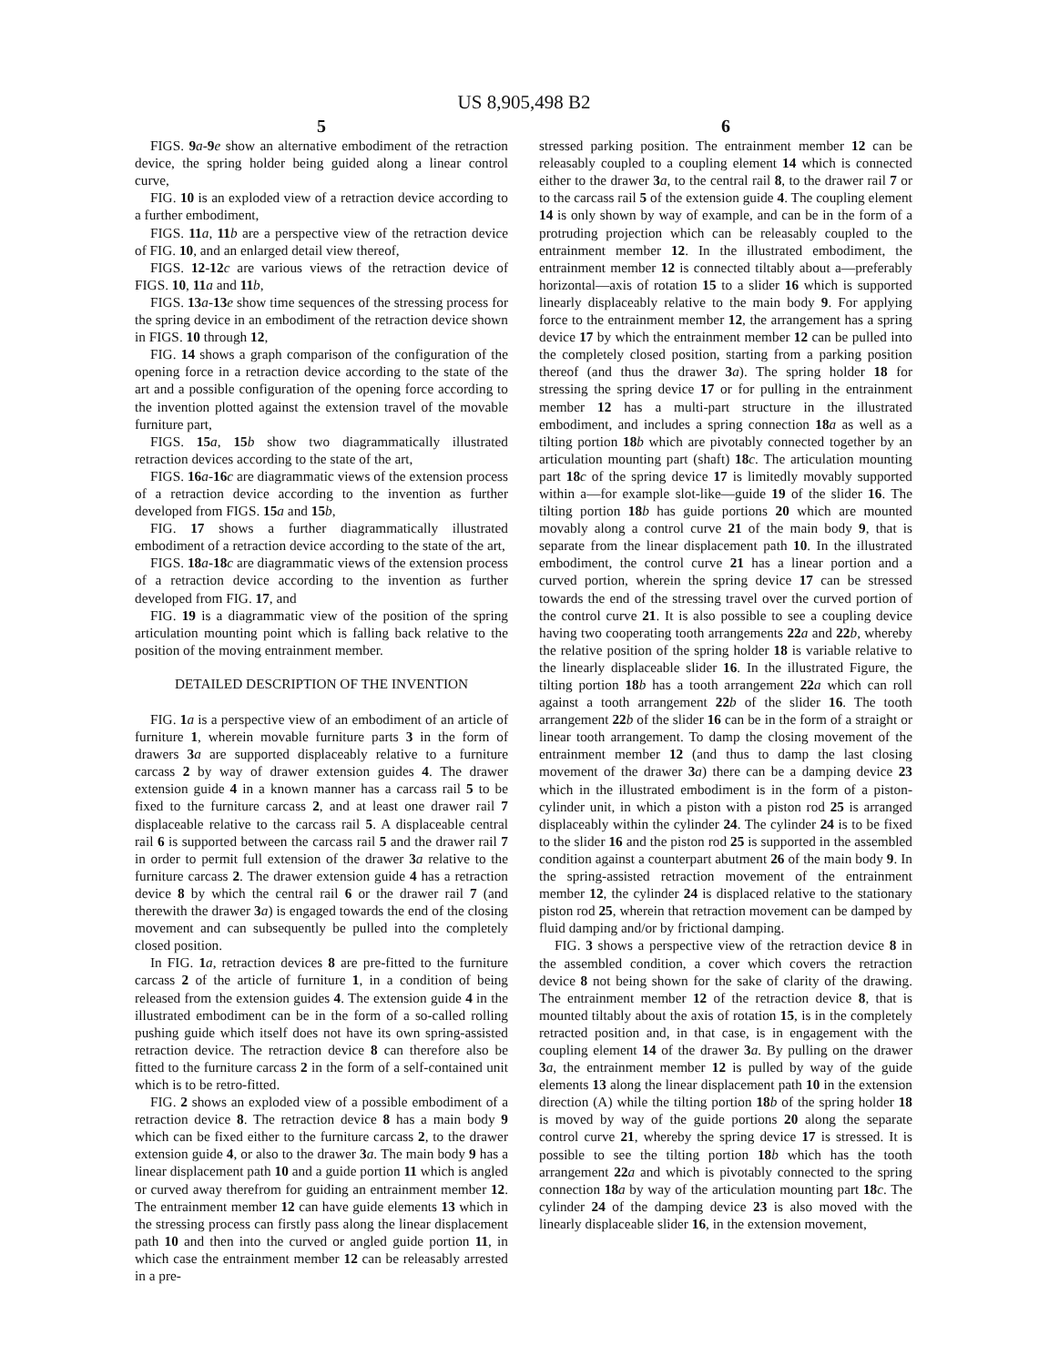US 8,905,498 B2
5
FIGS. 9 a-9 e show an alternative embodiment of the retraction device, the spring holder being guided along a linear control curve,
FIG. 10 is an exploded view of a retraction device according to a further embodiment,
FIGS. 11 a, 11 b are a perspective view of the retraction device of FIG. 10, and an enlarged detail view thereof,
FIGS. 12-12 c are various views of the retraction device of FIGS. 10, 11 a and 11 b,
FIGS. 13 a-13 e show time sequences of the stressing process for the spring device in an embodiment of the retraction device shown in FIGS. 10 through 12,
FIG. 14 shows a graph comparison of the configuration of the opening force in a retraction device according to the state of the art and a possible configuration of the opening force according to the invention plotted against the extension travel of the movable furniture part,
FIGS. 15 a, 15 b show two diagrammatically illustrated retraction devices according to the state of the art,
FIGS. 16 a-16 c are diagrammatic views of the extension process of a retraction device according to the invention as further developed from FIGS. 15 a and 15 b,
FIG. 17 shows a further diagrammatically illustrated embodiment of a retraction device according to the state of the art,
FIGS. 18 a-18 c are diagrammatic views of the extension process of a retraction device according to the invention as further developed from FIG. 17, and
FIG. 19 is a diagrammatic view of the position of the spring articulation mounting point which is falling back relative to the position of the moving entrainment member.
DETAILED DESCRIPTION OF THE INVENTION
FIG. 1 a is a perspective view of an embodiment of an article of furniture 1, wherein movable furniture parts 3 in the form of drawers 3 a are supported displaceably relative to a furniture carcass 2 by way of drawer extension guides 4. The drawer extension guide 4 in a known manner has a carcass rail 5 to be fixed to the furniture carcass 2, and at least one drawer rail 7 displaceable relative to the carcass rail 5. A displaceable central rail 6 is supported between the carcass rail 5 and the drawer rail 7 in order to permit full extension of the drawer 3 a relative to the furniture carcass 2. The drawer extension guide 4 has a retraction device 8 by which the central rail 6 or the drawer rail 7 (and therewith the drawer 3 a) is engaged towards the end of the closing movement and can subsequently be pulled into the completely closed position.
In FIG. 1 a, retraction devices 8 are pre-fitted to the furniture carcass 2 of the article of furniture 1, in a condition of being released from the extension guides 4. The extension guide 4 in the illustrated embodiment can be in the form of a so-called rolling pushing guide which itself does not have its own spring-assisted retraction device. The retraction device 8 can therefore also be fitted to the furniture carcass 2 in the form of a self-contained unit which is to be retro-fitted.
FIG. 2 shows an exploded view of a possible embodiment of a retraction device 8. The retraction device 8 has a main body 9 which can be fixed either to the furniture carcass 2, to the drawer extension guide 4, or also to the drawer 3 a. The main body 9 has a linear displacement path 10 and a guide portion 11 which is angled or curved away therefrom for guiding an entrainment member 12. The entrainment member 12 can have guide elements 13 which in the stressing process can firstly pass along the linear displacement path 10 and then into the curved or angled guide portion 11, in which case the entrainment member 12 can be releasably arrested in a pre-
6
stressed parking position. The entrainment member 12 can be releasably coupled to a coupling element 14 which is connected either to the drawer 3 a, to the central rail 8, to the drawer rail 7 or to the carcass rail 5 of the extension guide 4. The coupling element 14 is only shown by way of example, and can be in the form of a protruding projection which can be releasably coupled to the entrainment member 12. In the illustrated embodiment, the entrainment member 12 is connected tiltably about a—preferably horizontal—axis of rotation 15 to a slider 16 which is supported linearly displaceably relative to the main body 9. For applying force to the entrainment member 12, the arrangement has a spring device 17 by which the entrainment member 12 can be pulled into the completely closed position, starting from a parking position thereof (and thus the drawer 3 a). The spring holder 18 for stressing the spring device 17 or for pulling in the entrainment member 12 has a multi-part structure in the illustrated embodiment, and includes a spring connection 18 a as well as a tilting portion 18 b which are pivotably connected together by an articulation mounting part (shaft) 18 c. The articulation mounting part 18 c of the spring device 17 is limitedly movably supported within a—for example slot-like—guide 19 of the slider 16. The tilting portion 18 b has guide portions 20 which are mounted movably along a control curve 21 of the main body 9, that is separate from the linear displacement path 10. In the illustrated embodiment, the control curve 21 has a linear portion and a curved portion, wherein the spring device 17 can be stressed towards the end of the stressing travel over the curved portion of the control curve 21. It is also possible to see a coupling device having two cooperating tooth arrangements 22 a and 22 b, whereby the relative position of the spring holder 18 is variable relative to the linearly displaceable slider 16. In the illustrated Figure, the tilting portion 18 b has a tooth arrangement 22 a which can roll against a tooth arrangement 22 b of the slider 16. The tooth arrangement 22 b of the slider 16 can be in the form of a straight or linear tooth arrangement. To damp the closing movement of the entrainment member 12 (and thus to damp the last closing movement of the drawer 3 a) there can be a damping device 23 which in the illustrated embodiment is in the form of a piston-cylinder unit, in which a piston with a piston rod 25 is arranged displaceably within the cylinder 24. The cylinder 24 is to be fixed to the slider 16 and the piston rod 25 is supported in the assembled condition against a counterpart abutment 26 of the main body 9. In the spring-assisted retraction movement of the entrainment member 12, the cylinder 24 is displaced relative to the stationary piston rod 25, wherein that retraction movement can be damped by fluid damping and/or by frictional damping.
FIG. 3 shows a perspective view of the retraction device 8 in the assembled condition, a cover which covers the retraction device 8 not being shown for the sake of clarity of the drawing. The entrainment member 12 of the retraction device 8, that is mounted tiltably about the axis of rotation 15, is in the completely retracted position and, in that case, is in engagement with the coupling element 14 of the drawer 3 a. By pulling on the drawer 3 a, the entrainment member 12 is pulled by way of the guide elements 13 along the linear displacement path 10 in the extension direction (A) while the tilting portion 18 b of the spring holder 18 is moved by way of the guide portions 20 along the separate control curve 21, whereby the spring device 17 is stressed. It is possible to see the tilting portion 18 b which has the tooth arrangement 22 a and which is pivotably connected to the spring connection 18 a by way of the articulation mounting part 18 c. The cylinder 24 of the damping device 23 is also moved with the linearly displaceable slider 16, in the extension movement,